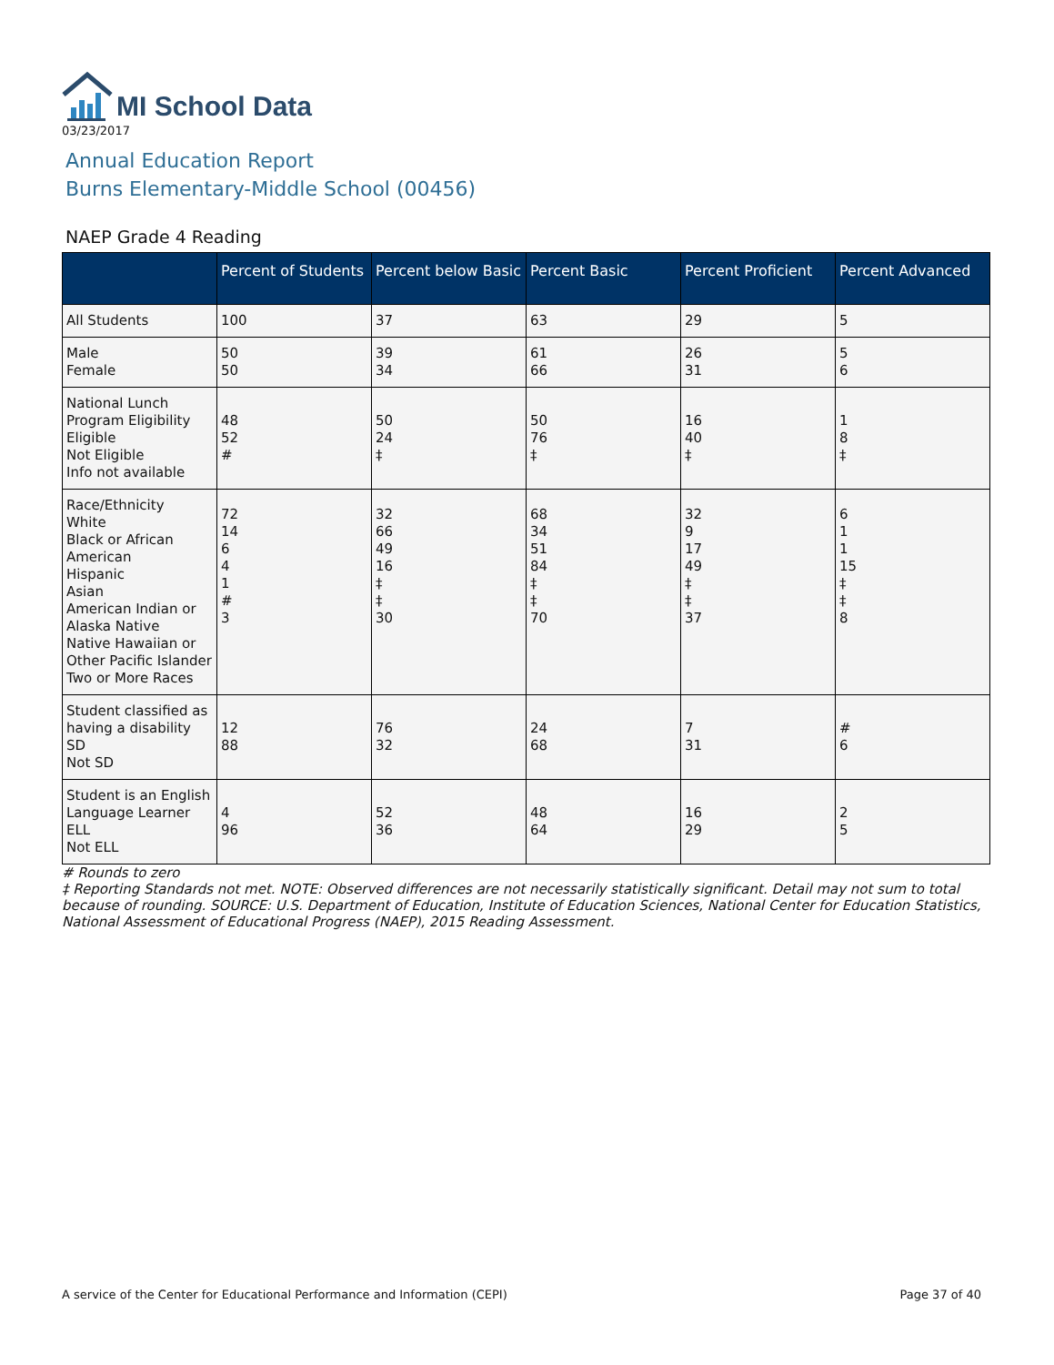MI School Data
03/23/2017
Annual Education Report
Burns Elementary-Middle School (00456)
NAEP Grade 4 Reading
| | Percent of Students | Percent below Basic | Percent Basic | Percent Proficient | Percent Advanced |
| --- | --- | --- | --- | --- | --- |
| All Students | 100 | 37 | 63 | 29 | 5 |
| Male Female | 50 50 | 39 34 | 61 66 | 26 31 | 5 6 |
| National Lunch Program Eligibility Eligible Not Eligible Info not available | 48 52 # | 50 24 ‡ | 50 76 ‡ | 16 40 ‡ | 1 8 ‡ |
| Race/Ethnicity White Black or African American Hispanic Asian American Indian or Alaska Native Native Hawaiian or Other Pacific Islander Two or More Races | 72 14 6 4 1 # 3 | 32 66 49 16 ‡ ‡ 30 | 68 34 51 84 ‡ ‡ 70 | 32 9 17 49 ‡ ‡ 37 | 6 1 1 15 ‡ ‡ 8 |
| Student classified as having a disability SD Not SD | 12 88 | 76 32 | 24 68 | 7 31 | # 6 |
| Student is an English Language Learner ELL Not ELL | 4 96 | 52 36 | 48 64 | 16 29 | 2 5 |
# Rounds to zero
‡ Reporting Standards not met. NOTE: Observed differences are not necessarily statistically significant. Detail may not sum to total because of rounding. SOURCE: U.S. Department of Education, Institute of Education Sciences, National Center for Education Statistics, National Assessment of Educational Progress (NAEP), 2015 Reading Assessment.
A service of the Center for Educational Performance and Information (CEPI) Page 37 of 40